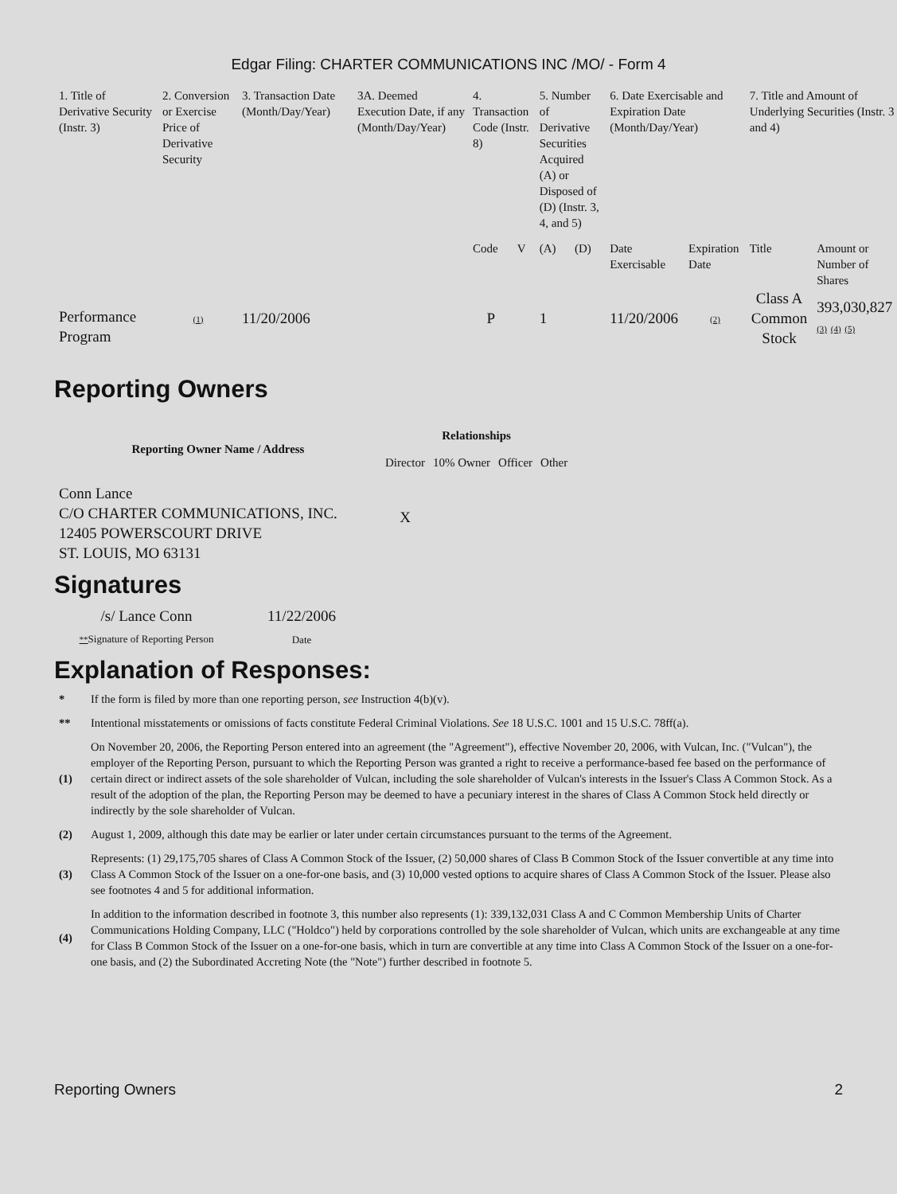Edgar Filing: CHARTER COMMUNICATIONS INC /MO/ - Form 4
| 1. Title of Derivative Security (Instr. 3) | 2. Conversion or Exercise Price of Derivative Security | 3. Transaction Date (Month/Day/Year) | 3A. Deemed Execution Date, if any (Month/Day/Year) | 4. Transaction Code (Instr. 8) | | 5. Number of Derivative Securities Acquired (A) or Disposed of (D) (Instr. 3, 4, and 5) | | 6. Date Exercisable and Expiration Date (Month/Day/Year) | | 7. Title and Amount of Underlying Securities (Instr. 3 and 4) | |
| | | | | Code | V | (A) | (D) | Date Exercisable | Expiration Date | Title | Amount or Number of Shares |
| Performance Program | (1) | 11/20/2006 | | P | | 1 | | 11/20/2006 | (2) | Class A Common Stock | 393,030,827 (3) (4) (5) |
Reporting Owners
| Reporting Owner Name / Address | Relationships | | | |
| --- | --- | --- | --- | --- |
| | Director | 10% Owner | Officer | Other |
| Conn Lance C/O CHARTER COMMUNICATIONS, INC. 12405 POWERSCOURT DRIVE ST. LOUIS, MO 63131 | X | | | |
Signatures
| /s/ Lance Conn | 11/22/2006 |
| ** Signature of Reporting Person | Date |
Explanation of Responses:
| * | If the form is filed by more than one reporting person, see Instruction 4(b)(v). |
| ** | Intentional misstatements or omissions of facts constitute Federal Criminal Violations. See 18 U.S.C. 1001 and 15 U.S.C. 78ff(a). |
| (1) | On November 20, 2006, the Reporting Person entered into an agreement (the "Agreement"), effective November 20, 2006, with Vulcan, Inc. ("Vulcan"), the employer of the Reporting Person, pursuant to which the Reporting Person was granted a right to receive a performance-based fee based on the performance of certain direct or indirect assets of the sole shareholder of Vulcan, including the sole shareholder of Vulcan's interests in the Issuer's Class A Common Stock. As a result of the adoption of the plan, the Reporting Person may be deemed to have a pecuniary interest in the shares of Class A Common Stock held directly or indirectly by the sole shareholder of Vulcan. |
| (2) | August 1, 2009, although this date may be earlier or later under certain circumstances pursuant to the terms of the Agreement. |
| (3) | Represents: (1) 29,175,705 shares of Class A Common Stock of the Issuer, (2) 50,000 shares of Class B Common Stock of the Issuer convertible at any time into Class A Common Stock of the Issuer on a one-for-one basis, and (3) 10,000 vested options to acquire shares of Class A Common Stock of the Issuer. Please also see footnotes 4 and 5 for additional information. |
| (4) | In addition to the information described in footnote 3, this number also represents (1): 339,132,031 Class A and C Common Membership Units of Charter Communications Holding Company, LLC ("Holdco") held by corporations controlled by the sole shareholder of Vulcan, which units are exchangeable at any time for Class B Common Stock of the Issuer on a one-for-one basis, which in turn are convertible at any time into Class A Common Stock of the Issuer on a one-for-one basis, and (2) the Subordinated Accreting Note (the "Note") further described in footnote 5. |
Reporting Owners 2